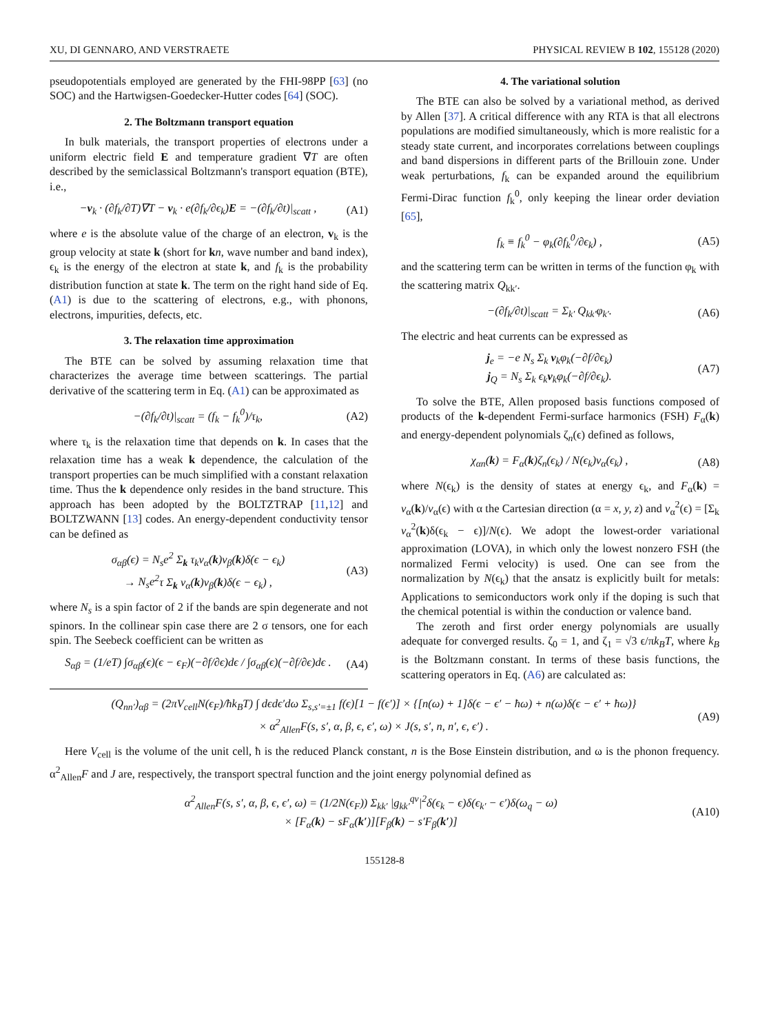XU, DI GENNARO, AND VERSTRAETE PHYSICAL REVIEW B 102, 155128 (2020)
pseudopotentials employed are generated by the FHI-98PP [63] (no SOC) and the Hartwigsen-Goedecker-Hutter codes [64] (SOC).
2. The Boltzmann transport equation
In bulk materials, the transport properties of electrons under a uniform electric field E and temperature gradient ∇T are often described by the semiclassical Boltzmann's transport equation (BTE), i.e.,
−v<sub>k</sub> · (∂f<sub>k</sub>/∂T)∇T − v<sub>k</sub> · e(∂f<sub>k</sub>/∂ϵ<sub>k</sub>)E = −(∂f<sub>k</sub>/∂t)|<sub>scatt</sub> , (A1)
where e is the absolute value of the charge of an electron, v<sub>k</sub> is the group velocity at state k (short for kn, wave number and band index), ϵ<sub>k</sub> is the energy of the electron at state k, and f<sub>k</sub> is the probability distribution function at state k. The term on the right hand side of Eq. (A1) is due to the scattering of electrons, e.g., with phonons, electrons, impurities, defects, etc.
3. The relaxation time approximation
The BTE can be solved by assuming relaxation time that characterizes the average time between scatterings. The partial derivative of the scattering term in Eq. (A1) can be approximated as
−(∂f<sub>k</sub>/∂t)|<sub>scatt</sub> = (f<sub>k</sub> − f<sub>k</sub><sup>0</sup>)/τ<sub>k</sub>, (A2)
where τ<sub>k</sub> is the relaxation time that depends on k. In cases that the relaxation time has a weak k dependence, the calculation of the transport properties can be much simplified with a constant relaxation time. Thus the k dependence only resides in the band structure. This approach has been adopted by the BOLTZTRAP [11,12] and BOLTZWANN [13] codes. An energy-dependent conductivity tensor can be defined as
σ<sub>αβ</sub>(ϵ) = N<sub>s</sub>e<sup>2</sup> Σ<sub>k</sub> τ<sub>k</sub>v<sub>α</sub>(k)v<sub>β</sub>(k)δ(ϵ − ϵ<sub>k</sub>)
→ N<sub>s</sub>e<sup>2</sup>τ Σ<sub>k</sub> v<sub>α</sub>(k)v<sub>β</sub>(k)δ(ϵ − ϵ<sub>k</sub>) , (A3)
where N<sub>s</sub> is a spin factor of 2 if the bands are spin degenerate and not spinors. In the collinear spin case there are 2 σ tensors, one for each spin. The Seebeck coefficient can be written as
S<sub>αβ</sub> = (1/eT) ∫σ<sub>αβ</sub>(ϵ)(ϵ − ϵ<sub>F</sub>)(−∂f/∂ϵ)dϵ / ∫σ<sub>αβ</sub>(ϵ)(−∂f/∂ϵ)dϵ . (A4)
4. The variational solution
The BTE can also be solved by a variational method, as derived by Allen [37]. A critical difference with any RTA is that all electrons populations are modified simultaneously, which is more realistic for a steady state current, and incorporates correlations between couplings and band dispersions in different parts of the Brillouin zone. Under weak perturbations, f<sub>k</sub> can be expanded around the equilibrium Fermi-Dirac function f<sub>k</sub><sup>0</sup>, only keeping the linear order deviation [65],
f<sub>k</sub> ≡ f<sub>k</sub><sup>0</sup> − φ<sub>k</sub>(∂f<sub>k</sub><sup>0</sup>/∂ϵ<sub>k</sub>) , (A5)
and the scattering term can be written in terms of the function φ<sub>k</sub> with the scattering matrix Q<sub>kk′</sub>.
−(∂f<sub>k</sub>/∂t)|<sub>scatt</sub> = Σ<sub>k′</sub> Q<sub>kk′</sub>φ<sub>k′</sub>. (A6)
The electric and heat currents can be expressed as
j<sub>e</sub> = −e N<sub>s</sub> Σ<sub>k</sub> v<sub>k</sub>φ<sub>k</sub>(−∂f/∂ϵ<sub>k</sub>)
j<sub>Q</sub> = N<sub>s</sub> Σ<sub>k</sub> ϵ<sub>k</sub>v<sub>k</sub>φ<sub>k</sub>(−∂f/∂ϵ<sub>k</sub>). (A7)
To solve the BTE, Allen proposed basis functions composed of products of the k-dependent Fermi-surface harmonics (FSH) F<sub>α</sub>(k) and energy-dependent polynomials ζ<sub>n</sub>(ϵ) defined as follows,
χ<sub>αn</sub>(k) = F<sub>α</sub>(k)ζ<sub>n</sub>(ϵ<sub>k</sub>) / N(ϵ<sub>k</sub>)v<sub>α</sub>(ϵ<sub>k</sub>) , (A8)
where N(ϵ<sub>k</sub>) is the density of states at energy ϵ<sub>k</sub>, and F<sub>α</sub>(k) = v<sub>α</sub>(k)/v<sub>α</sub>(ϵ) with α the Cartesian direction (α = x, y, z) and v<sub>α</sub><sup>2</sup>(ϵ) = [Σ<sub>k</sub> v<sub>α</sub><sup>2</sup>(k)δ(ϵ<sub>k</sub> − ϵ)]/N(ϵ). We adopt the lowest-order variational approximation (LOVA), in which only the lowest nonzero FSH (the normalized Fermi velocity) is used. One can see from the normalization by N(ϵ<sub>k</sub>) that the ansatz is explicitly built for metals: Applications to semiconductors work only if the doping is such that the chemical potential is within the conduction or valence band.
The zeroth and first order energy polynomials are usually adequate for converged results. ζ<sub>0</sub> = 1, and ζ<sub>1</sub> = √3 ϵ/πk<sub>B</sub>T, where k<sub>B</sub> is the Boltzmann constant. In terms of these basis functions, the scattering operators in Eq. (A6) are calculated as:
(Q<sub>nn′</sub>)<sub>αβ</sub> = (2πV<sub>cell</sub>N(ϵ<sub>F</sub>)/ħk<sub>B</sub>T) ∫ dϵdϵ′dω Σ<sub>s,s′=±1</sub> f(ϵ)[1 − f(ϵ′)] × {[n(ω) + 1]δ(ϵ − ϵ′ − ħω) + n(ω)δ(ϵ − ϵ′ + ħω)}
× α<sup>2</sup><sub>Allen</sub>F(s, s′, α, β, ϵ, ϵ′, ω) × J(s, s′, n, n′, ϵ, ϵ′) . (A9)
Here V<sub>cell</sub> is the volume of the unit cell, ħ is the reduced Planck constant, n is the Bose Einstein distribution, and ω is the phonon frequency. α<sup>2</sup><sub>Allen</sub>F and J are, respectively, the transport spectral function and the joint energy polynomial defined as
α<sup>2</sup><sub>Allen</sub>F(s, s′, α, β, ϵ, ϵ′, ω) = (1/2N(ϵ<sub>F</sub>)) Σ<sub>kk′</sub> |g<sub>kk′</sub><sup>qν</sup>|<sup>2</sup>δ(ϵ<sub>k</sub> − ϵ)δ(ϵ<sub>k′</sub> − ϵ′)δ(ω<sub>q</sub> − ω)
× [F<sub>α</sub>(k) − sF<sub>α</sub>(k′)][F<sub>β</sub>(k) − s′F<sub>β</sub>(k′)] (A10)
155128-8